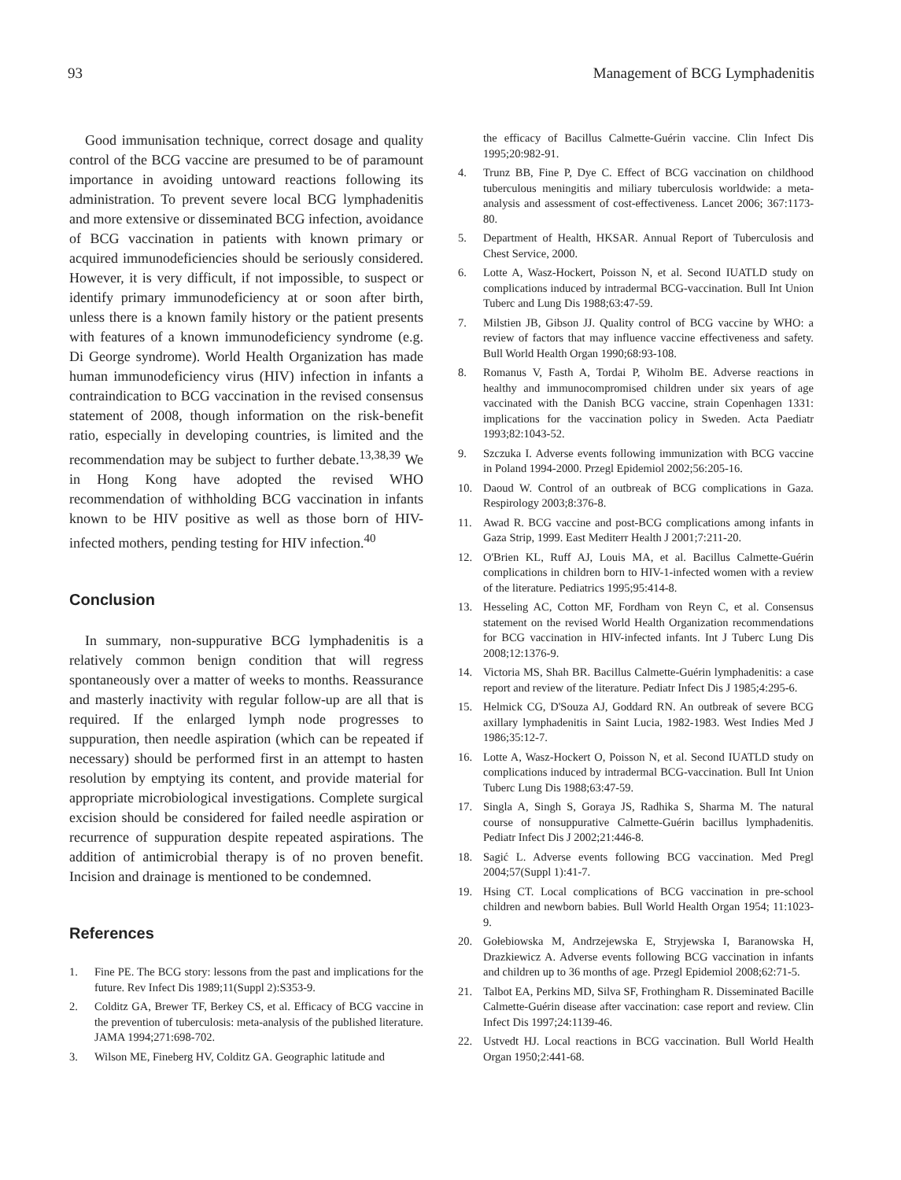93 Management of BCG Lymphadenitis
Good immunisation technique, correct dosage and quality control of the BCG vaccine are presumed to be of paramount importance in avoiding untoward reactions following its administration. To prevent severe local BCG lymphadenitis and more extensive or disseminated BCG infection, avoidance of BCG vaccination in patients with known primary or acquired immunodeficiencies should be seriously considered. However, it is very difficult, if not impossible, to suspect or identify primary immunodeficiency at or soon after birth, unless there is a known family history or the patient presents with features of a known immunodeficiency syndrome (e.g. Di George syndrome). World Health Organization has made human immunodeficiency virus (HIV) infection in infants a contraindication to BCG vaccination in the revised consensus statement of 2008, though information on the risk-benefit ratio, especially in developing countries, is limited and the recommendation may be subject to further debate.<sup>13,38,39</sup> We in Hong Kong have adopted the revised WHO recommendation of withholding BCG vaccination in infants known to be HIV positive as well as those born of HIV-infected mothers, pending testing for HIV infection.<sup>40</sup>
Conclusion
In summary, non-suppurative BCG lymphadenitis is a relatively common benign condition that will regress spontaneously over a matter of weeks to months. Reassurance and masterly inactivity with regular follow-up are all that is required. If the enlarged lymph node progresses to suppuration, then needle aspiration (which can be repeated if necessary) should be performed first in an attempt to hasten resolution by emptying its content, and provide material for appropriate microbiological investigations. Complete surgical excision should be considered for failed needle aspiration or recurrence of suppuration despite repeated aspirations. The addition of antimicrobial therapy is of no proven benefit. Incision and drainage is mentioned to be condemned.
References
1. Fine PE. The BCG story: lessons from the past and implications for the future. Rev Infect Dis 1989;11(Suppl 2):S353-9.
2. Colditz GA, Brewer TF, Berkey CS, et al. Efficacy of BCG vaccine in the prevention of tuberculosis: meta-analysis of the published literature. JAMA 1994;271:698-702.
3. Wilson ME, Fineberg HV, Colditz GA. Geographic latitude and
the efficacy of Bacillus Calmette-Guérin vaccine. Clin Infect Dis 1995;20:982-91.
4. Trunz BB, Fine P, Dye C. Effect of BCG vaccination on childhood tuberculous meningitis and miliary tuberculosis worldwide: a meta-analysis and assessment of cost-effectiveness. Lancet 2006; 367:1173-80.
5. Department of Health, HKSAR. Annual Report of Tuberculosis and Chest Service, 2000.
6. Lotte A, Wasz-Hockert, Poisson N, et al. Second IUATLD study on complications induced by intradermal BCG-vaccination. Bull Int Union Tuberc and Lung Dis 1988;63:47-59.
7. Milstien JB, Gibson JJ. Quality control of BCG vaccine by WHO: a review of factors that may influence vaccine effectiveness and safety. Bull World Health Organ 1990;68:93-108.
8. Romanus V, Fasth A, Tordai P, Wiholm BE. Adverse reactions in healthy and immunocompromised children under six years of age vaccinated with the Danish BCG vaccine, strain Copenhagen 1331: implications for the vaccination policy in Sweden. Acta Paediatr 1993;82:1043-52.
9. Szczuka I. Adverse events following immunization with BCG vaccine in Poland 1994-2000. Przegl Epidemiol 2002;56:205-16.
10. Daoud W. Control of an outbreak of BCG complications in Gaza. Respirology 2003;8:376-8.
11. Awad R. BCG vaccine and post-BCG complications among infants in Gaza Strip, 1999. East Mediterr Health J 2001;7:211-20.
12. O'Brien KL, Ruff AJ, Louis MA, et al. Bacillus Calmette-Guérin complications in children born to HIV-1-infected women with a review of the literature. Pediatrics 1995;95:414-8.
13. Hesseling AC, Cotton MF, Fordham von Reyn C, et al. Consensus statement on the revised World Health Organization recommendations for BCG vaccination in HIV-infected infants. Int J Tuberc Lung Dis 2008;12:1376-9.
14. Victoria MS, Shah BR. Bacillus Calmette-Guérin lymphadenitis: a case report and review of the literature. Pediatr Infect Dis J 1985;4:295-6.
15. Helmick CG, D'Souza AJ, Goddard RN. An outbreak of severe BCG axillary lymphadenitis in Saint Lucia, 1982-1983. West Indies Med J 1986;35:12-7.
16. Lotte A, Wasz-Hockert O, Poisson N, et al. Second IUATLD study on complications induced by intradermal BCG-vaccination. Bull Int Union Tuberc Lung Dis 1988;63:47-59.
17. Singla A, Singh S, Goraya JS, Radhika S, Sharma M. The natural course of nonsuppurative Calmette-Guérin bacillus lymphadenitis. Pediatr Infect Dis J 2002;21:446-8.
18. Sagić L. Adverse events following BCG vaccination. Med Pregl 2004;57(Suppl 1):41-7.
19. Hsing CT. Local complications of BCG vaccination in pre-school children and newborn babies. Bull World Health Organ 1954; 11:1023-9.
20. Gołebiowska M, Andrzejewska E, Stryjewska I, Baranowska H, Drazkiewicz A. Adverse events following BCG vaccination in infants and children up to 36 months of age. Przegl Epidemiol 2008;62:71-5.
21. Talbot EA, Perkins MD, Silva SF, Frothingham R. Disseminated Bacille Calmette-Guérin disease after vaccination: case report and review. Clin Infect Dis 1997;24:1139-46.
22. Ustvedt HJ. Local reactions in BCG vaccination. Bull World Health Organ 1950;2:441-68.